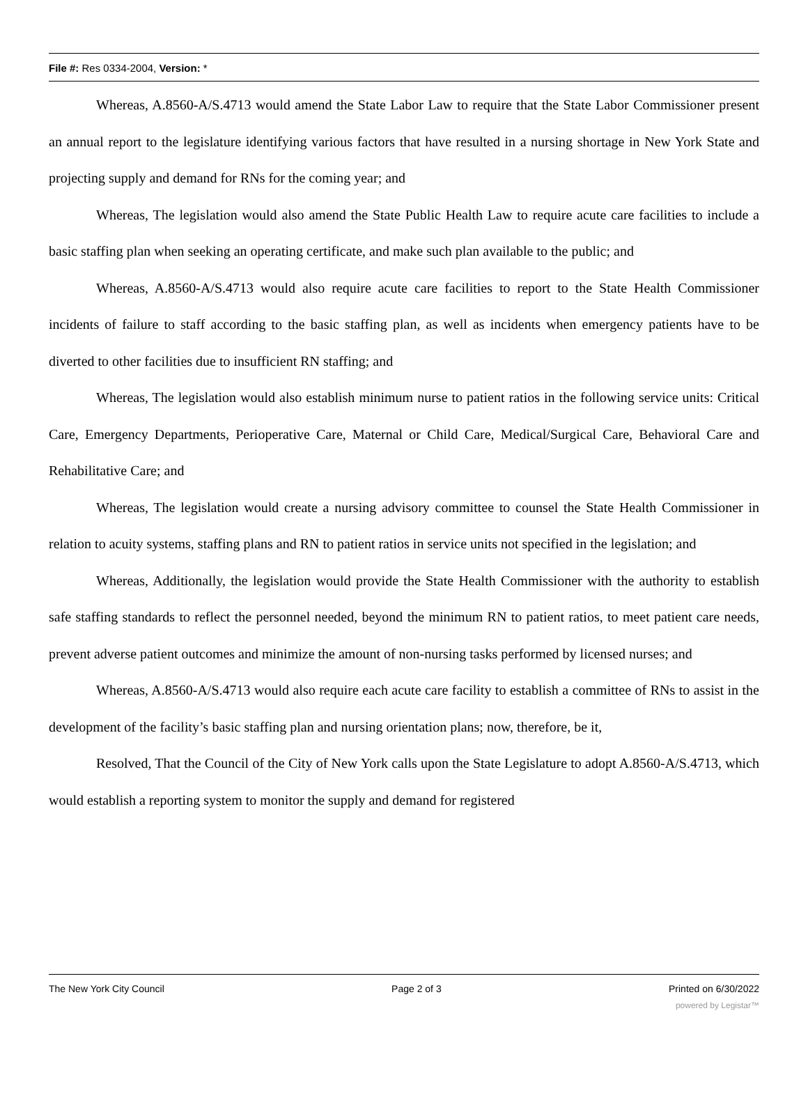File #: Res 0334-2004, Version: *
Whereas, A.8560-A/S.4713 would amend the State Labor Law to require that the State Labor Commissioner present an annual report to the legislature identifying various factors that have resulted in a nursing shortage in New York State and projecting supply and demand for RNs for the coming year; and
Whereas, The legislation would also amend the State Public Health Law to require acute care facilities to include a basic staffing plan when seeking an operating certificate, and make such plan available to the public; and
Whereas, A.8560-A/S.4713 would also require acute care facilities to report to the State Health Commissioner incidents of failure to staff according to the basic staffing plan, as well as incidents when emergency patients have to be diverted to other facilities due to insufficient RN staffing; and
Whereas, The legislation would also establish minimum nurse to patient ratios in the following service units: Critical Care, Emergency Departments, Perioperative Care, Maternal or Child Care, Medical/Surgical Care, Behavioral Care and Rehabilitative Care; and
Whereas, The legislation would create a nursing advisory committee to counsel the State Health Commissioner in relation to acuity systems, staffing plans and RN to patient ratios in service units not specified in the legislation; and
Whereas, Additionally, the legislation would provide the State Health Commissioner with the authority to establish safe staffing standards to reflect the personnel needed, beyond the minimum RN to patient ratios, to meet patient care needs, prevent adverse patient outcomes and minimize the amount of non-nursing tasks performed by licensed nurses; and
Whereas, A.8560-A/S.4713 would also require each acute care facility to establish a committee of RNs to assist in the development of the facility’s basic staffing plan and nursing orientation plans; now, therefore, be it,
Resolved, That the Council of the City of New York calls upon the State Legislature to adopt A.8560-A/S.4713, which would establish a reporting system to monitor the supply and demand for registered
The New York City Council Page 2 of 3 Printed on 6/30/2022
powered by Legistar™